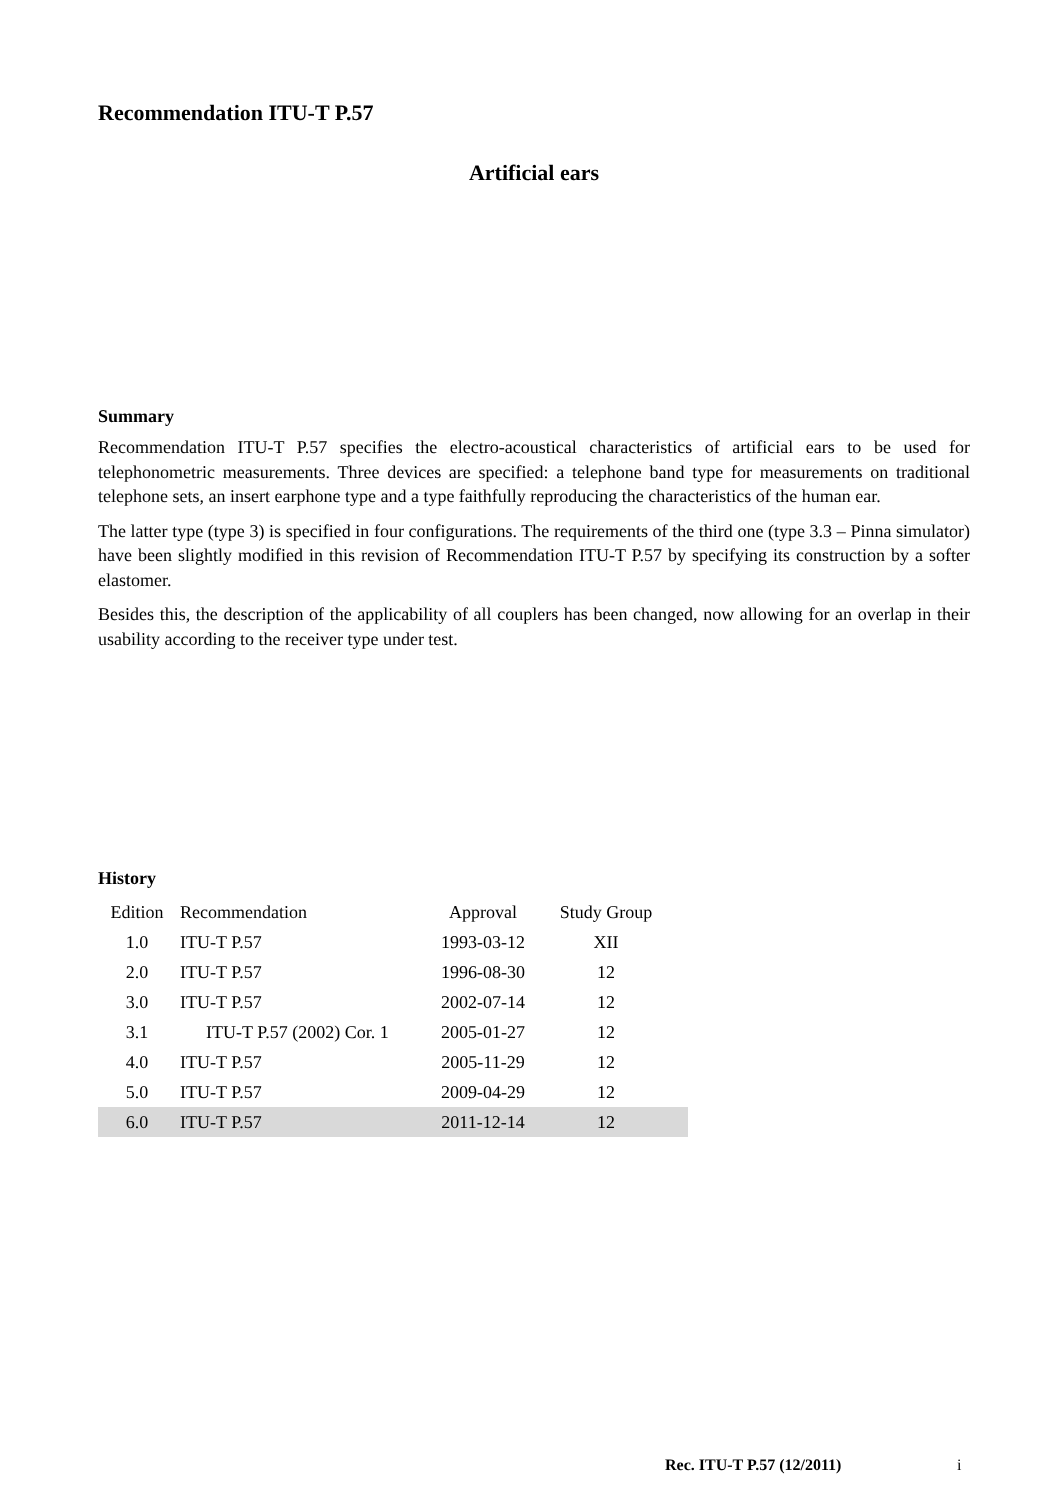Recommendation ITU-T P.57
Artificial ears
Summary
Recommendation ITU-T P.57 specifies the electro-acoustical characteristics of artificial ears to be used for telephonometric measurements. Three devices are specified: a telephone band type for measurements on traditional telephone sets, an insert earphone type and a type faithfully reproducing the characteristics of the human ear.
The latter type (type 3) is specified in four configurations. The requirements of the third one (type 3.3 – Pinna simulator) have been slightly modified in this revision of Recommendation ITU-T P.57 by specifying its construction by a softer elastomer.
Besides this, the description of the applicability of all couplers has been changed, now allowing for an overlap in their usability according to the receiver type under test.
History
| Edition | Recommendation | Approval | Study Group | |
| --- | --- | --- | --- | --- |
| 1.0 | ITU-T P.57 | 1993-03-12 | XII | |
| 2.0 | ITU-T P.57 | 1996-08-30 | 12 | |
| 3.0 | ITU-T P.57 | 2002-07-14 | 12 | |
| 3.1 | ITU-T P.57 (2002) Cor. 1 | 2005-01-27 | 12 | |
| 4.0 | ITU-T P.57 | 2005-11-29 | 12 | |
| 5.0 | ITU-T P.57 | 2009-04-29 | 12 | |
| 6.0 | ITU-T P.57 | 2011-12-14 | 12 | |
Rec. ITU-T P.57 (12/2011) i